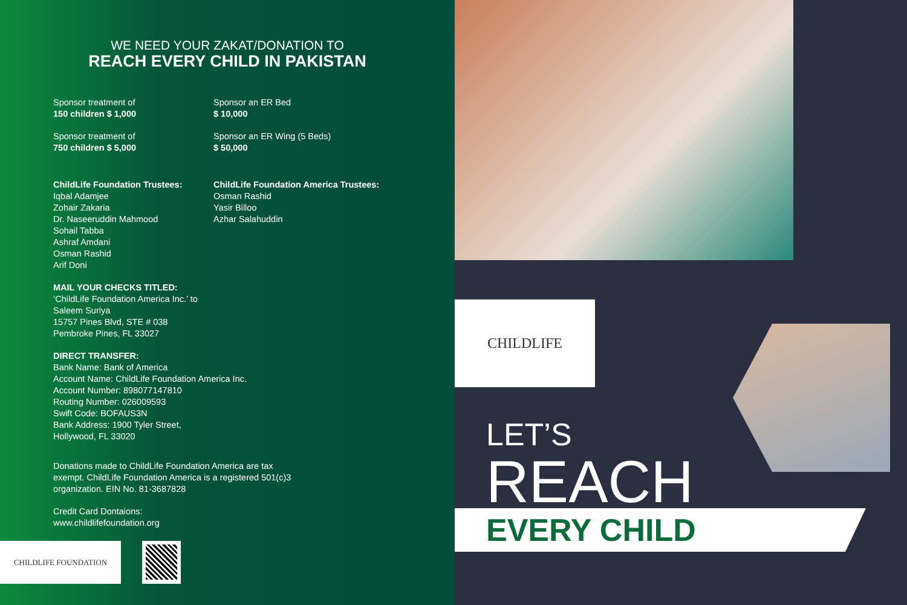WE NEED YOUR ZAKAT/DONATION TO
REACH EVERY CHILD IN PAKISTAN
Sponsor treatment of
150 children $ 1,000
Sponsor treatment of
750 children $ 5,000
Sponsor an ER Bed
$ 10,000
Sponsor an ER Wing (5 Beds)
$ 50,000
ChildLife Foundation Trustees:
Iqbal Adamjee
Zohair Zakaria
Dr. Naseeruddin Mahmood
Sohail Tabba
Ashraf Amdani
Osman Rashid
Arif Doni
ChildLife Foundation America Trustees:
Osman Rashid
Yasir Billoo
Azhar Salahuddin
MAIL YOUR CHECKS TITLED:
‘ChildLife Foundation America Inc.’ to
Saleem Suriya
15757 Pines Blvd, STE # 038
Pembroke Pines, FL 33027
DIRECT TRANSFER:
Bank Name: Bank of America
Account Name: ChildLife Foundation America Inc.
Account Number: 898077147810
Routing Number: 026009593
Swift Code: BOFAUS3N
Bank Address: 1900 Tyler Street,
Hollywood, FL 33020
Donations made to ChildLife Foundation America are tax exempt. ChildLife Foundation America is a registered 501(c)3 organization. EIN No. 81-3687828
Credit Card Dontaions:
www.childlifefoundation.org
CHILDLIFE FOUNDATION
CHILDLIFE
LET’S
REACH
EVERY CHILD